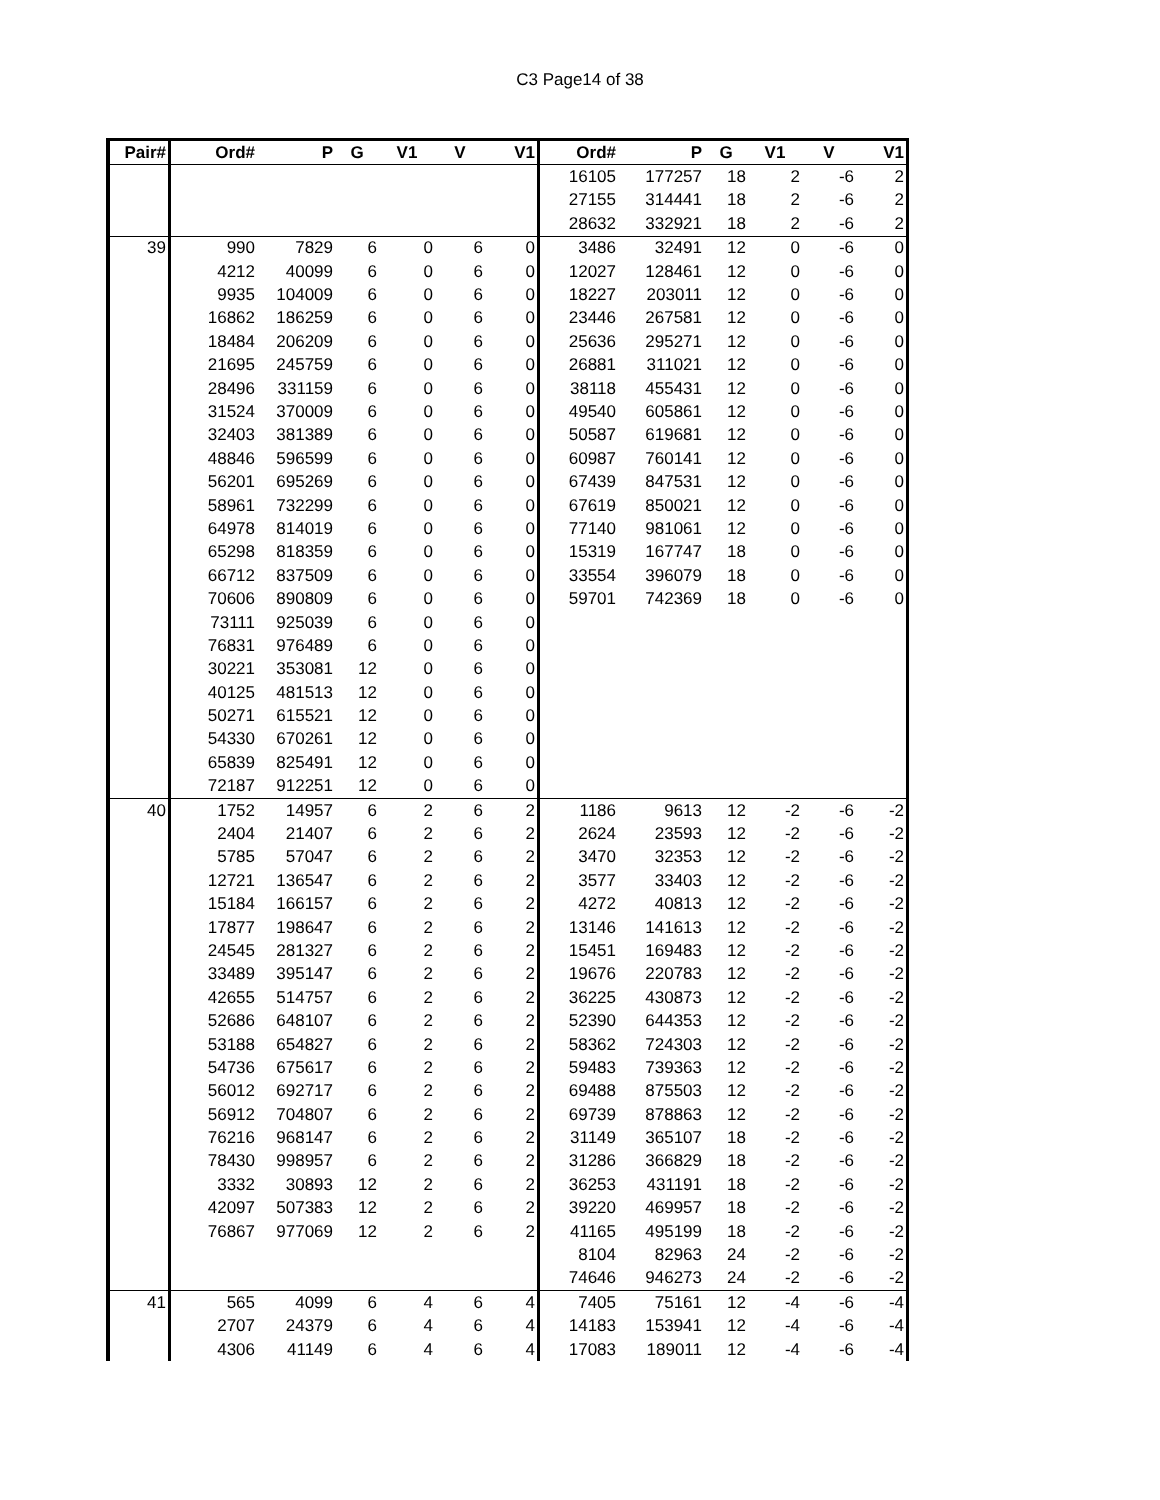C3 Page14 of 38
| Pair# | Ord# | P | G | V1 | V | V1 | Ord# | P | G | V1 | V | V1 |
| --- | --- | --- | --- | --- | --- | --- | --- | --- | --- | --- | --- | --- |
| | | | | | | | 16105 | 177257 | 18 | 2 | -6 | 2 |
| | | | | | | | 27155 | 314441 | 18 | 2 | -6 | 2 |
| | | | | | | | 28632 | 332921 | 18 | 2 | -6 | 2 |
| 39 | 990 | 7829 | 6 | 0 | 6 | 0 | 3486 | 32491 | 12 | 0 | -6 | 0 |
| | 4212 | 40099 | 6 | 0 | 6 | 0 | 12027 | 128461 | 12 | 0 | -6 | 0 |
| | 9935 | 104009 | 6 | 0 | 6 | 0 | 18227 | 203011 | 12 | 0 | -6 | 0 |
| | 16862 | 186259 | 6 | 0 | 6 | 0 | 23446 | 267581 | 12 | 0 | -6 | 0 |
| | 18484 | 206209 | 6 | 0 | 6 | 0 | 25636 | 295271 | 12 | 0 | -6 | 0 |
| | 21695 | 245759 | 6 | 0 | 6 | 0 | 26881 | 311021 | 12 | 0 | -6 | 0 |
| | 28496 | 331159 | 6 | 0 | 6 | 0 | 38118 | 455431 | 12 | 0 | -6 | 0 |
| | 31524 | 370009 | 6 | 0 | 6 | 0 | 49540 | 605861 | 12 | 0 | -6 | 0 |
| | 32403 | 381389 | 6 | 0 | 6 | 0 | 50587 | 619681 | 12 | 0 | -6 | 0 |
| | 48846 | 596599 | 6 | 0 | 6 | 0 | 60987 | 760141 | 12 | 0 | -6 | 0 |
| | 56201 | 695269 | 6 | 0 | 6 | 0 | 67439 | 847531 | 12 | 0 | -6 | 0 |
| | 58961 | 732299 | 6 | 0 | 6 | 0 | 67619 | 850021 | 12 | 0 | -6 | 0 |
| | 64978 | 814019 | 6 | 0 | 6 | 0 | 77140 | 981061 | 12 | 0 | -6 | 0 |
| | 65298 | 818359 | 6 | 0 | 6 | 0 | 15319 | 167747 | 18 | 0 | -6 | 0 |
| | 66712 | 837509 | 6 | 0 | 6 | 0 | 33554 | 396079 | 18 | 0 | -6 | 0 |
| | 70606 | 890809 | 6 | 0 | 6 | 0 | 59701 | 742369 | 18 | 0 | -6 | 0 |
| | 73111 | 925039 | 6 | 0 | 6 | 0 | | | | | | |
| | 76831 | 976489 | 6 | 0 | 6 | 0 | | | | | | |
| | 30221 | 353081 | 12 | 0 | 6 | 0 | | | | | | |
| | 40125 | 481513 | 12 | 0 | 6 | 0 | | | | | | |
| | 50271 | 615521 | 12 | 0 | 6 | 0 | | | | | | |
| | 54330 | 670261 | 12 | 0 | 6 | 0 | | | | | | |
| | 65839 | 825491 | 12 | 0 | 6 | 0 | | | | | | |
| | 72187 | 912251 | 12 | 0 | 6 | 0 | | | | | | |
| 40 | 1752 | 14957 | 6 | 2 | 6 | 2 | 1186 | 9613 | 12 | -2 | -6 | -2 |
| | 2404 | 21407 | 6 | 2 | 6 | 2 | 2624 | 23593 | 12 | -2 | -6 | -2 |
| | 5785 | 57047 | 6 | 2 | 6 | 2 | 3470 | 32353 | 12 | -2 | -6 | -2 |
| | 12721 | 136547 | 6 | 2 | 6 | 2 | 3577 | 33403 | 12 | -2 | -6 | -2 |
| | 15184 | 166157 | 6 | 2 | 6 | 2 | 4272 | 40813 | 12 | -2 | -6 | -2 |
| | 17877 | 198647 | 6 | 2 | 6 | 2 | 13146 | 141613 | 12 | -2 | -6 | -2 |
| | 24545 | 281327 | 6 | 2 | 6 | 2 | 15451 | 169483 | 12 | -2 | -6 | -2 |
| | 33489 | 395147 | 6 | 2 | 6 | 2 | 19676 | 220783 | 12 | -2 | -6 | -2 |
| | 42655 | 514757 | 6 | 2 | 6 | 2 | 36225 | 430873 | 12 | -2 | -6 | -2 |
| | 52686 | 648107 | 6 | 2 | 6 | 2 | 52390 | 644353 | 12 | -2 | -6 | -2 |
| | 53188 | 654827 | 6 | 2 | 6 | 2 | 58362 | 724303 | 12 | -2 | -6 | -2 |
| | 54736 | 675617 | 6 | 2 | 6 | 2 | 59483 | 739363 | 12 | -2 | -6 | -2 |
| | 56012 | 692717 | 6 | 2 | 6 | 2 | 69488 | 875503 | 12 | -2 | -6 | -2 |
| | 56912 | 704807 | 6 | 2 | 6 | 2 | 69739 | 878863 | 12 | -2 | -6 | -2 |
| | 76216 | 968147 | 6 | 2 | 6 | 2 | 31149 | 365107 | 18 | -2 | -6 | -2 |
| | 78430 | 998957 | 6 | 2 | 6 | 2 | 31286 | 366829 | 18 | -2 | -6 | -2 |
| | 3332 | 30893 | 12 | 2 | 6 | 2 | 36253 | 431191 | 18 | -2 | -6 | -2 |
| | 42097 | 507383 | 12 | 2 | 6 | 2 | 39220 | 469957 | 18 | -2 | -6 | -2 |
| | 76867 | 977069 | 12 | 2 | 6 | 2 | 41165 | 495199 | 18 | -2 | -6 | -2 |
| | | | | | | | 8104 | 82963 | 24 | -2 | -6 | -2 |
| | | | | | | | 74646 | 946273 | 24 | -2 | -6 | -2 |
| 41 | 565 | 4099 | 6 | 4 | 6 | 4 | 7405 | 75161 | 12 | -4 | -6 | -4 |
| | 2707 | 24379 | 6 | 4 | 6 | 4 | 14183 | 153941 | 12 | -4 | -6 | -4 |
| | 4306 | 41149 | 6 | 4 | 6 | 4 | 17083 | 189011 | 12 | -4 | -6 | -4 |